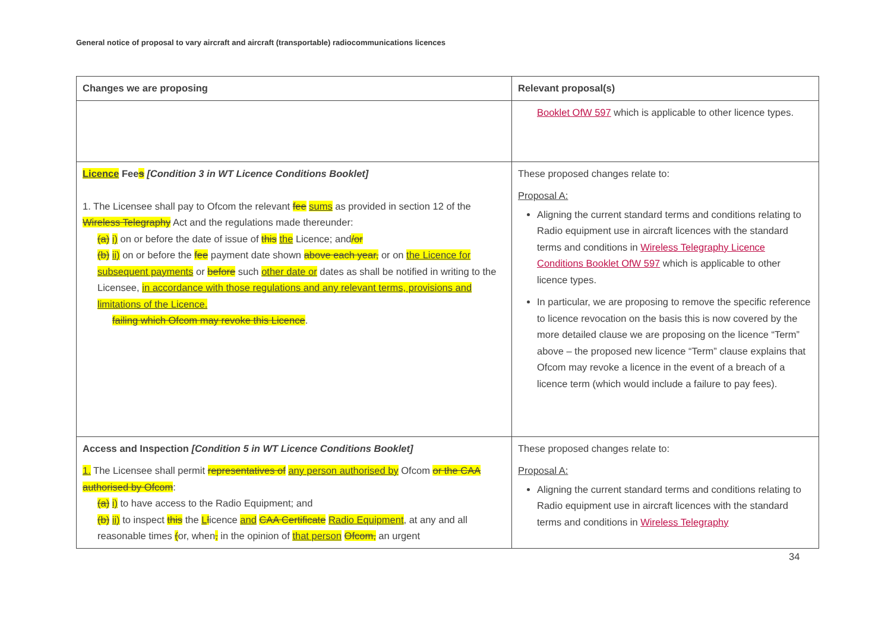General notice of proposal to vary aircraft and aircraft (transportable) radiocommunications licences
| Changes we are proposing | Relevant proposal(s) |
| --- | --- |
| | Booklet OfW 597 which is applicable to other licence types. |
| Licence Fee s [Condition 3 in WT Licence Conditions Booklet] 1. The Licensee shall pay to Ofcom the relevant fee sums as provided in section 12 of the Wireless Telegraphy Act and the regulations made thereunder: (a) i) on or before the date of issue of this the Licence; and /or (b) ii) on or before the fee payment date shown above each year, or on the Licence for subsequent payments or before such other date or dates as shall be notified in writing to the Licensee, in accordance with those regulations and any relevant terms, provisions and limitations of the Licence. failing which Ofcom may revoke this Licence . | These proposed changes relate to: Proposal A: Aligning the current standard terms and conditions relating to Radio equipment use in aircraft licences with the standard terms and conditions in Wireless Telegraphy Licence Conditions Booklet OfW 597 which is applicable to other licence types. In particular, we are proposing to remove the specific reference to licence revocation on the basis this is now covered by the more detailed clause we are proposing on the licence “Term” above – the proposed new licence “Term” clause explains that Ofcom may revoke a licence in the event of a breach of a licence term (which would include a failure to pay fees). |
| Access and Inspection [Condition 5 in WT Licence Conditions Booklet] 1. The Licensee shall permit representatives of any person authorised by Ofcom or the CAA authorised by Ofcom : (a) i) to have access to the Radio Equipment; and (b) ii) to inspect this the L l icence and CAA Certificate Radio Equipment , at any and all reasonable times ( or, when , in the opinion of that person Ofcom, an urgent | These proposed changes relate to: Proposal A: Aligning the current standard terms and conditions relating to Radio equipment use in aircraft licences with the standard terms and conditions in Wireless Telegraphy |
34